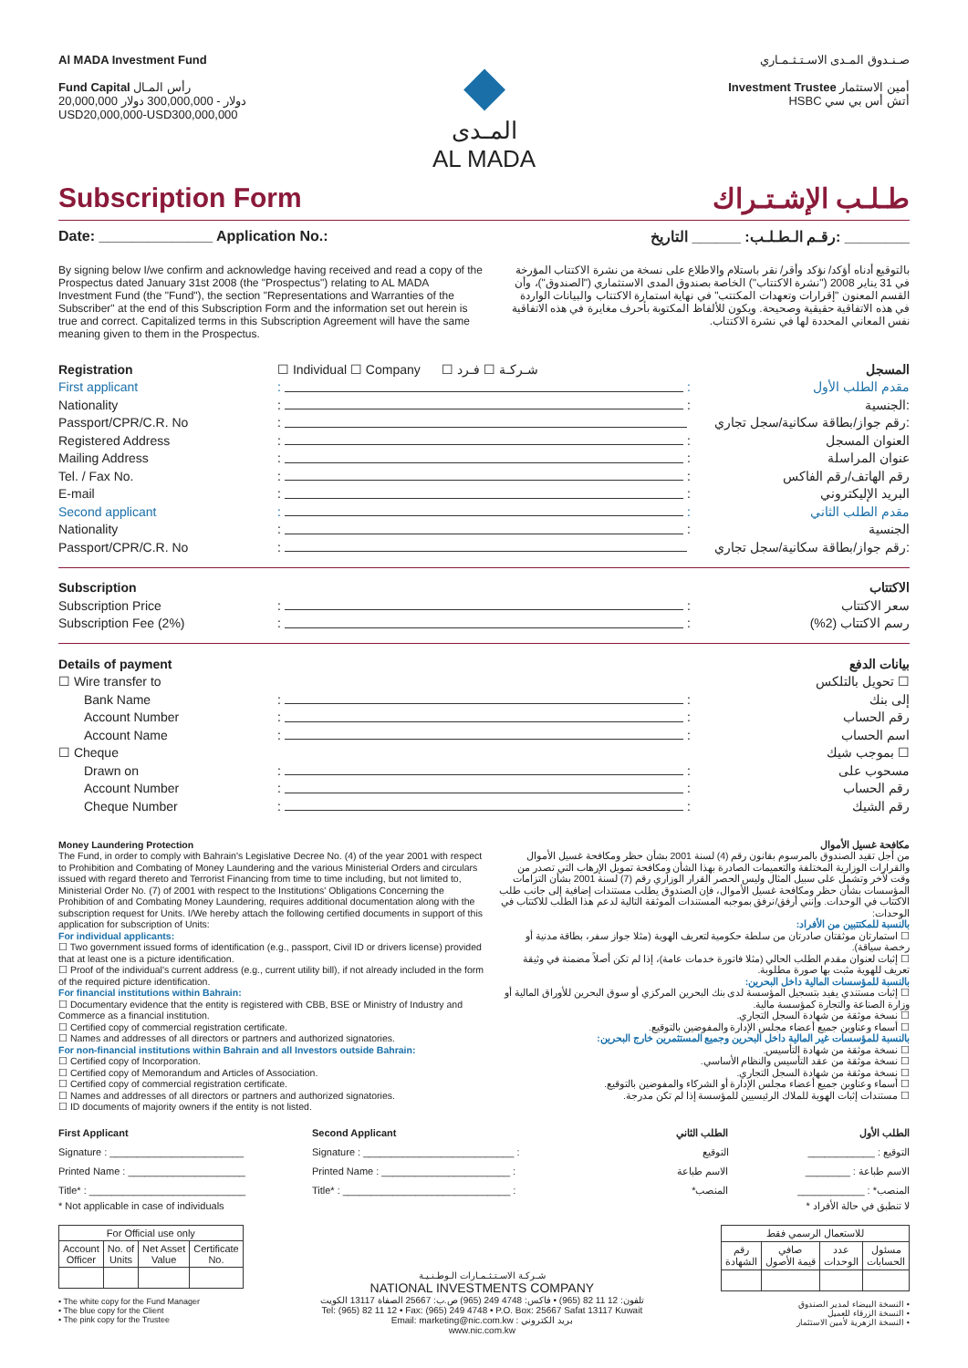Al MADA Investment Fund
Fund Capital رأس المـال
20,000,000 دولار - 300,000,000 دولار
USD20,000,000-USD300,000,000
◆
المـدى
AL MADA
صـنـدوق المـدى الاسـتـثـمـاري
Investment Trustee أمين الاستثمار
HSBC أتش أس بي سي
Subscription Form طـلـب الإشـتـراك
Date: ______________ Application No.: رقـم الـطـلـب: ______ التاريخ: ________
By signing below I/we confirm and acknowledge having received and read a copy of the Prospectus dated January 31st 2008 (the "Prospectus") relating to AL MADA Investment Fund (the "Fund"), the section "Representations and Warranties of the Subscriber" at the end of this Subscription Form and the information set out herein is true and correct. Capitalized terms in this Subscription Agreement will have the same meaning given to them in the Prospectus.
بالتوقيع أدناه أؤكد/ نؤكد وأقر/ نقر باستلام والاطلاع على نسخة من نشرة الاكتتاب المؤرخة في 31 يناير 2008 ("نشرة الاكتتاب") الخاصة بصندوق المدى الاستثماري ("الصندوق")، وأن القسم المعنون "إقرارات وتعهدات المكتتب" في نهاية استمارة الاكتتاب والبيانات الواردة في هذه الاتفاقية حقيقية وصحيحة. ويكون للألفاظ المكتوبة بأحرف مغايرة في هذه الاتفاقية نفس المعاني المحددة لها في نشرة الاكتتاب.
Registration ☐ Individual ☐ Company ☐ شـركـة ☐ فـرد المسجل
First applicant: : مقدم الطلب الأول
Nationality: : الجنسية:
Passport/CPR/C.R. No: رقم جواز/بطاقة سكانية/سجل تجاري:
Registered Address: : العنوان المسجل
Mailing Address: : عنوان المراسلة
Tel. / Fax No.: : رقم الهاتف/رقم الفاكس
E-mail: : البريد الإليكتروني
Second applicant: : مقدم الطلب الثاني
Nationality: : الجنسية
Passport/CPR/C.R. No: رقم جواز/بطاقة سكانية/سجل تجاري:
Subscription الاكتتاب
Subscription Price: : سعر الاكتتاب
Subscription Fee (2%): : رسم الاكتتاب (2%)
Details of payment بيانات الدفع
☐ Wire transfer to تحويل بالتلكس ☐
Bank Name: : إلى بنك
Account Number: : رقم الحساب
Account Name: : اسم الحساب
☐ Cheque بموجب شيك ☐
Drawn on: : مسحوب على
Account Number: : رقم الحساب
Cheque Number: : رقم الشيك
Money Laundering Protection
The Fund, in order to comply with Bahrain's Legislative Decree No. (4) of the year 2001 with respect to Prohibition and Combating of Money Laundering and the various Ministerial Orders and circulars issued with regard thereto and Terrorist Financing from time to time including, but not limited to, Ministerial Order No. (7) of 2001 with respect to the Institutions' Obligations Concerning the Prohibition of and Combating Money Laundering, requires additional documentation along with the subscription request for Units. I/We hereby attach the following certified documents in support of this application for subscription of Units:
For individual applicants:
☐ Two government issued forms of identification (e.g., passport, Civil ID or drivers license) provided that at least one is a picture identification.
☐ Proof of the individual's current address (e.g., current utility bill), if not already included in the form of the required picture identification.
For financial institutions within Bahrain:
☐ Documentary evidence that the entity is registered with CBB, BSE or Ministry of Industry and Commerce as a financial institution.
☐ Certified copy of commercial registration certificate.
☐ Names and addresses of all directors or partners and authorized signatories.
For non-financial institutions within Bahrain and all Investors outside Bahrain:
☐ Certified copy of Incorporation.
☐ Certified copy of Memorandum and Articles of Association.
☐ Certified copy of commercial registration certificate.
☐ Names and addresses of all directors or partners and authorized signatories.
☐ ID documents of majority owners if the entity is not listed.
مكافحة غسيل الأموال
من أجل تقيد الصندوق بالمرسوم بقانون رقم (4) لسنة 2001 بشأن حظر ومكافحة غسيل الأموال والقرارات الوزارية المختلفة والتعميمات الصادرة بهذا الشأن ومكافحة تمويل الإرهاب التي تصدر من وقت لآخر وتشمل على سبيل المثال وليس الحصر القرار الوزاري رقم (7) لسنة 2001 بشأن التزامات المؤسسات بشأن حظر ومكافحة غسيل الأموال، فإن الصندوق يطلب مستندات إضافية إلى جانب طلب الاكتتاب في الوحدات. وإنني أرفق/نرفق بموجبه المستندات الموثقة التالية لدعم هذا الطلب للاكتتاب في الوحدات:
بالنسبة للمكتتبين من الأفراد:
☐ استمارتان موثقتان صادرتان من سلطة حكومية لتعريف الهوية (مثلا جواز سفر، بطاقة مدنية أو رخصة سياقة).
☐ إثبات لعنوان مقدم الطلب الحالي (مثلا فاتورة خدمات عامة)، إذا لم تكن أصلاً مضمنة في وثيقة تعريف للهوية مثبت بها صورة مطلوبة.
بالنسبة للمؤسسات المالية داخل البحرين:
☐ إثبات مستندي يفيد بتسجيل المؤسسة لدى بنك البحرين المركزي أو سوق البحرين للأوراق المالية أو وزارة الصناعة والتجارة كمؤسسة مالية.
☐ نسخة موثقة من شهادة السجل التجاري.
☐ أسماء وعناوين جميع أعضاء مجلس الإدارة والمفوضين بالتوقيع.
بالنسبة للمؤسسات غير المالية داخل البحرين وجميع المستثمرين خارج البحرين:
☐ نسخة موثقة من شهادة التأسيس.
☐ نسخة موثقة من عقد التأسيس والنظام الأساسي.
☐ نسخة موثقة من شهادة السجل التجاري.
☐ أسماء وعناوين جميع أعضاء مجلس الإدارة أو الشركاء والمفوضين بالتوقيع.
☐ مستندات إثبات الهوية للملاك الرئيسيين للمؤسسة إذا لم تكن مدرجة.
First Applicant
Signature : ________________________
Printed Name : _____________________
Title* : ____________________________
Second Applicant
Signature : ___________________________ :
Printed Name : _______________________ :
Title* : ______________________________ :
الطلب الثاني
التوقيع
الاسم طباعة
المنصب*
الطلب الأول
التوقيع : ____________
الاسم طباعة : ________
المنصب* : ____________
* Not applicable in case of individuals * لا تنطبق في حالة الأفراد
| For Official use only | | | |
| --- | --- | --- | --- |
| Account Officer | No. of Units | Net Asset Value | Certificate No. |
• The white copy for the Fund Manager
• The blue copy for the Client
• The pink copy for the Trustee
شـركـة الاسـتـثـمـارات الـوطـنـيـة
NATIONAL INVESTMENTS COMPANY
تلفون: 12 11 82 (965) • فاكس: 4748 249 (965) ص.ب: 25667 الصفاة 13117 الكويت
Tel: (965) 82 11 12 • Fax: (965) 249 4748 • P.O. Box: 25667 Safat 13117 Kuwait
Email: marketing@nic.com.kw : بريد الكتروني
www.nic.com.kw
| للاستعمال الرسمي فقط | | | |
| --- | --- | --- | --- |
| مسئول الحسابات | عدد الوحدات | صافي قيمة الأصول | رقم الشهادة |
• النسخة البيضاء لمدير الصندوق
• النسخة الزرقاء للعميل
• النسخة الزهرية لأمين الاستثمار